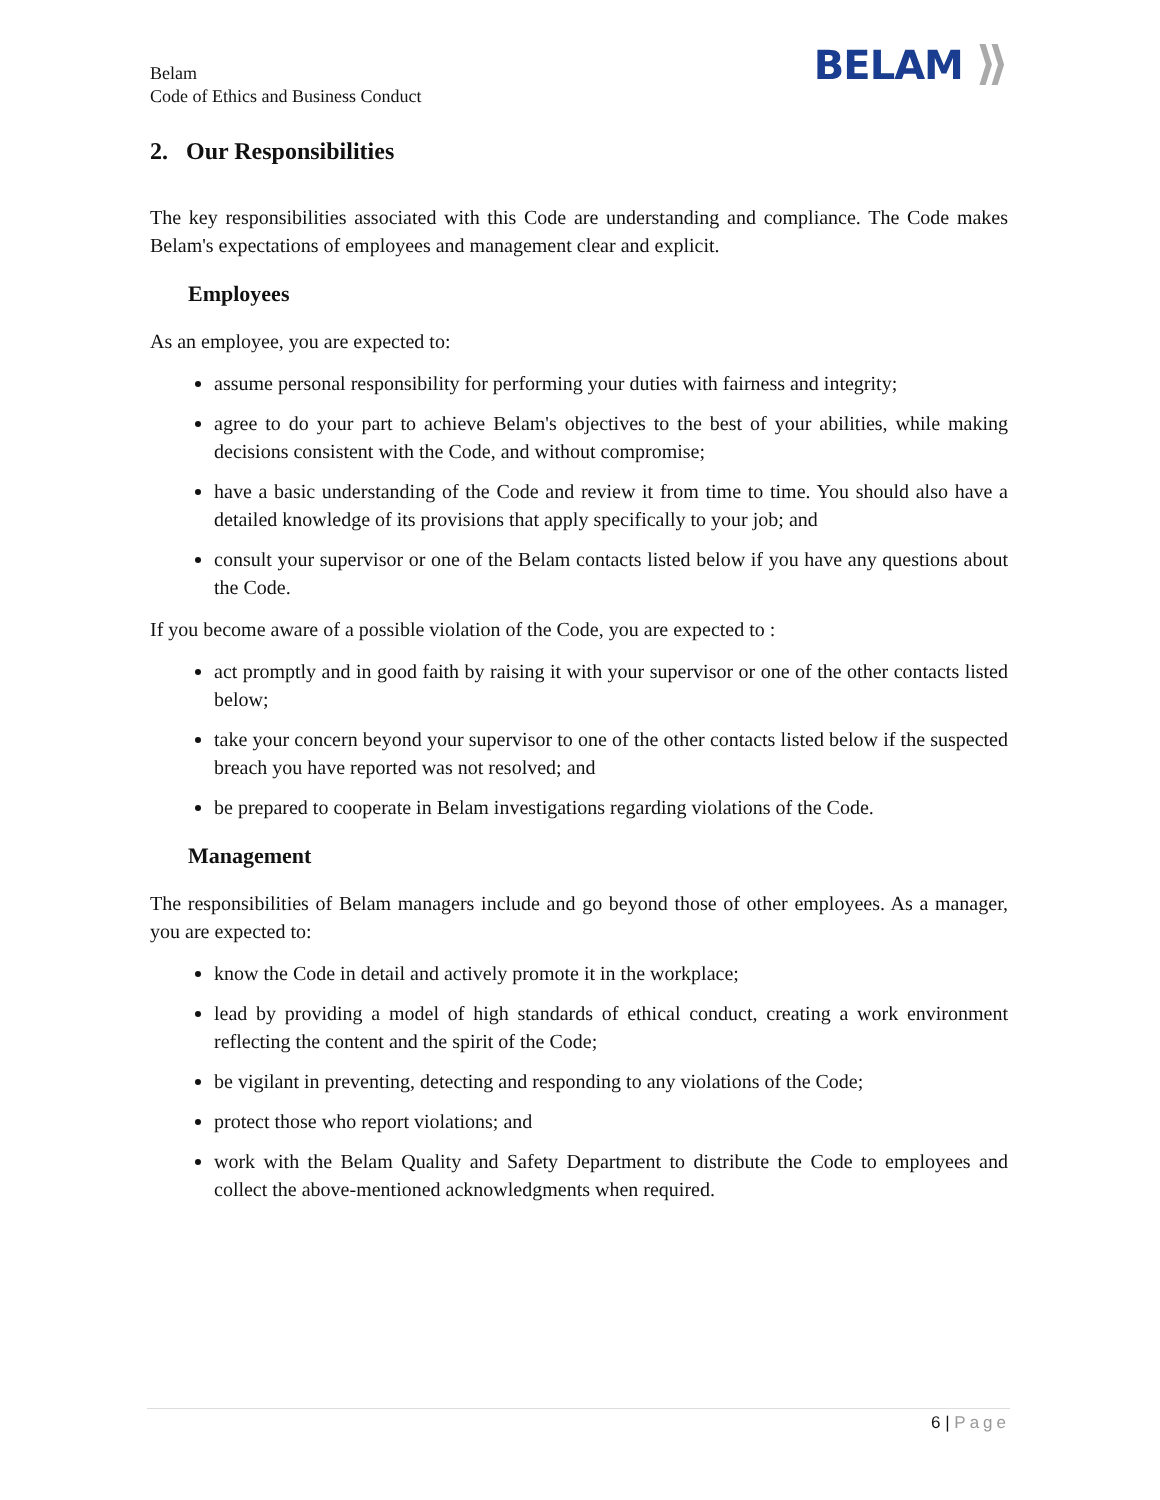Belam
Code of Ethics and Business Conduct
BELAM ⟫
2. Our Responsibilities
The key responsibilities associated with this Code are understanding and compliance. The Code makes Belam's expectations of employees and management clear and explicit.
Employees
As an employee, you are expected to:
assume personal responsibility for performing your duties with fairness and integrity;
agree to do your part to achieve Belam's objectives to the best of your abilities, while making decisions consistent with the Code, and without compromise;
have a basic understanding of the Code and review it from time to time. You should also have a detailed knowledge of its provisions that apply specifically to your job; and
consult your supervisor or one of the Belam contacts listed below if you have any questions about the Code.
If you become aware of a possible violation of the Code, you are expected to :
act promptly and in good faith by raising it with your supervisor or one of the other contacts listed below;
take your concern beyond your supervisor to one of the other contacts listed below if the suspected breach you have reported was not resolved; and
be prepared to cooperate in Belam investigations regarding violations of the Code.
Management
The responsibilities of Belam managers include and go beyond those of other employees. As a manager, you are expected to:
know the Code in detail and actively promote it in the workplace;
lead by providing a model of high standards of ethical conduct, creating a work environment reflecting the content and the spirit of the Code;
be vigilant in preventing, detecting and responding to any violations of the Code;
protect those who report violations; and
work with the Belam Quality and Safety Department to distribute the Code to employees and collect the above-mentioned acknowledgments when required.
6 | Page